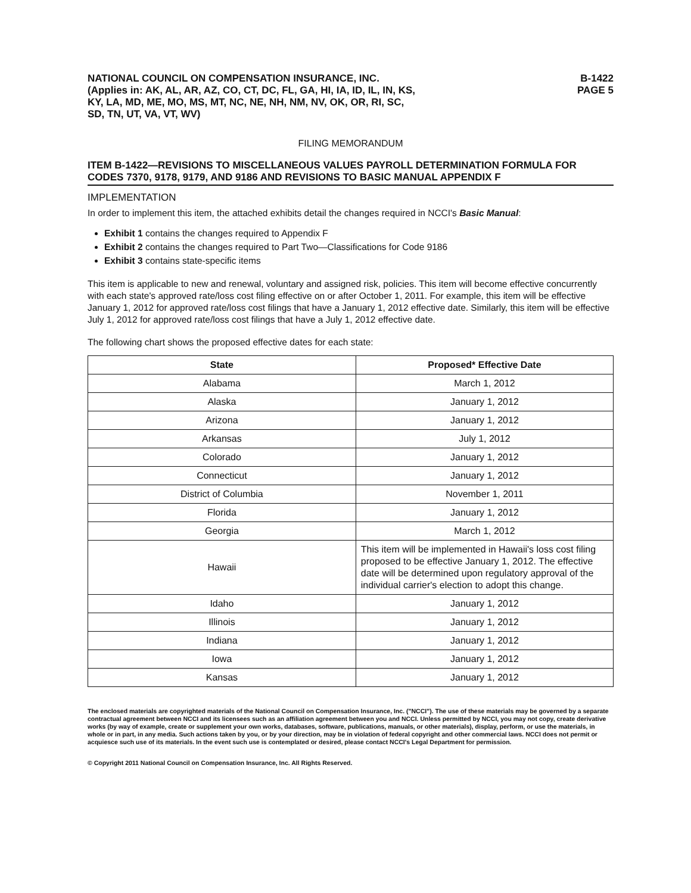NATIONAL COUNCIL ON COMPENSATION INSURANCE, INC.
(Applies in: AK, AL, AR, AZ, CO, CT, DC, FL, GA, HI, IA, ID, IL, IN, KS,
KY, LA, MD, ME, MO, MS, MT, NC, NE, NH, NM, NV, OK, OR, RI, SC,
SD, TN, UT, VA, VT, WV)
B-1422
PAGE 5
FILING MEMORANDUM
ITEM B-1422—REVISIONS TO MISCELLANEOUS VALUES PAYROLL DETERMINATION FORMULA FOR CODES 7370, 9178, 9179, AND 9186 AND REVISIONS TO BASIC MANUAL APPENDIX F
IMPLEMENTATION
In order to implement this item, the attached exhibits detail the changes required in NCCI's Basic Manual:
Exhibit 1 contains the changes required to Appendix F
Exhibit 2 contains the changes required to Part Two—Classifications for Code 9186
Exhibit 3 contains state-specific items
This item is applicable to new and renewal, voluntary and assigned risk, policies. This item will become effective concurrently with each state's approved rate/loss cost filing effective on or after October 1, 2011. For example, this item will be effective January 1, 2012 for approved rate/loss cost filings that have a January 1, 2012 effective date. Similarly, this item will be effective July 1, 2012 for approved rate/loss cost filings that have a July 1, 2012 effective date.
The following chart shows the proposed effective dates for each state:
| State | Proposed* Effective Date |
| --- | --- |
| Alabama | March 1, 2012 |
| Alaska | January 1, 2012 |
| Arizona | January 1, 2012 |
| Arkansas | July 1, 2012 |
| Colorado | January 1, 2012 |
| Connecticut | January 1, 2012 |
| District of Columbia | November 1, 2011 |
| Florida | January 1, 2012 |
| Georgia | March 1, 2012 |
| Hawaii | This item will be implemented in Hawaii's loss cost filing proposed to be effective January 1, 2012. The effective date will be determined upon regulatory approval of the individual carrier's election to adopt this change. |
| Idaho | January 1, 2012 |
| Illinois | January 1, 2012 |
| Indiana | January 1, 2012 |
| Iowa | January 1, 2012 |
| Kansas | January 1, 2012 |
The enclosed materials are copyrighted materials of the National Council on Compensation Insurance, Inc. ("NCCI"). The use of these materials may be governed by a separate contractual agreement between NCCI and its licensees such as an affiliation agreement between you and NCCI. Unless permitted by NCCI, you may not copy, create derivative works (by way of example, create or supplement your own works, databases, software, publications, manuals, or other materials), display, perform, or use the materials, in whole or in part, in any media. Such actions taken by you, or by your direction, may be in violation of federal copyright and other commercial laws. NCCI does not permit or acquiesce such use of its materials. In the event such use is contemplated or desired, please contact NCCI's Legal Department for permission.
© Copyright 2011 National Council on Compensation Insurance, Inc. All Rights Reserved.